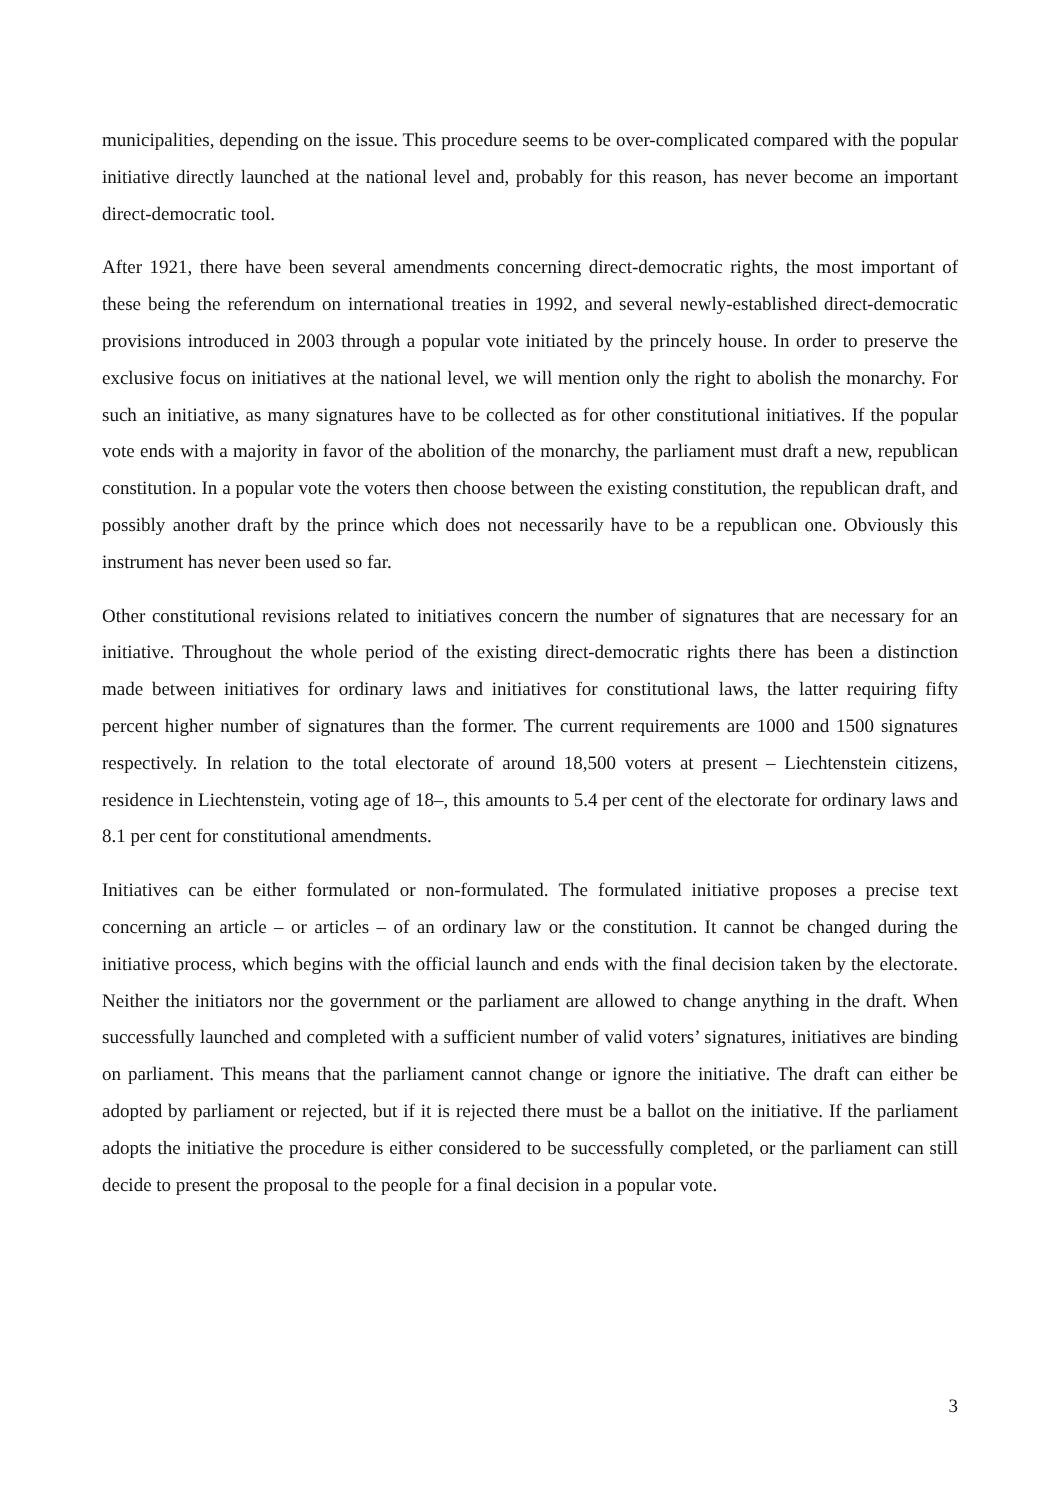municipalities, depending on the issue. This procedure seems to be over-complicated compared with the popular initiative directly launched at the national level and, probably for this reason, has never become an important direct-democratic tool.
After 1921, there have been several amendments concerning direct-democratic rights, the most important of these being the referendum on international treaties in 1992, and several newly-established direct-democratic provisions introduced in 2003 through a popular vote initiated by the princely house. In order to preserve the exclusive focus on initiatives at the national level, we will mention only the right to abolish the monarchy. For such an initiative, as many signatures have to be collected as for other constitutional initiatives. If the popular vote ends with a majority in favor of the abolition of the monarchy, the parliament must draft a new, republican constitution. In a popular vote the voters then choose between the existing constitution, the republican draft, and possibly another draft by the prince which does not necessarily have to be a republican one. Obviously this instrument has never been used so far.
Other constitutional revisions related to initiatives concern the number of signatures that are necessary for an initiative. Throughout the whole period of the existing direct-democratic rights there has been a distinction made between initiatives for ordinary laws and initiatives for constitutional laws, the latter requiring fifty percent higher number of signatures than the former. The current requirements are 1000 and 1500 signatures respectively. In relation to the total electorate of around 18,500 voters at present – Liechtenstein citizens, residence in Liechtenstein, voting age of 18–, this amounts to 5.4 per cent of the electorate for ordinary laws and 8.1 per cent for constitutional amendments.
Initiatives can be either formulated or non-formulated. The formulated initiative proposes a precise text concerning an article – or articles – of an ordinary law or the constitution. It cannot be changed during the initiative process, which begins with the official launch and ends with the final decision taken by the electorate. Neither the initiators nor the government or the parliament are allowed to change anything in the draft. When successfully launched and completed with a sufficient number of valid voters’ signatures, initiatives are binding on parliament. This means that the parliament cannot change or ignore the initiative. The draft can either be adopted by parliament or rejected, but if it is rejected there must be a ballot on the initiative. If the parliament adopts the initiative the procedure is either considered to be successfully completed, or the parliament can still decide to present the proposal to the people for a final decision in a popular vote.
3